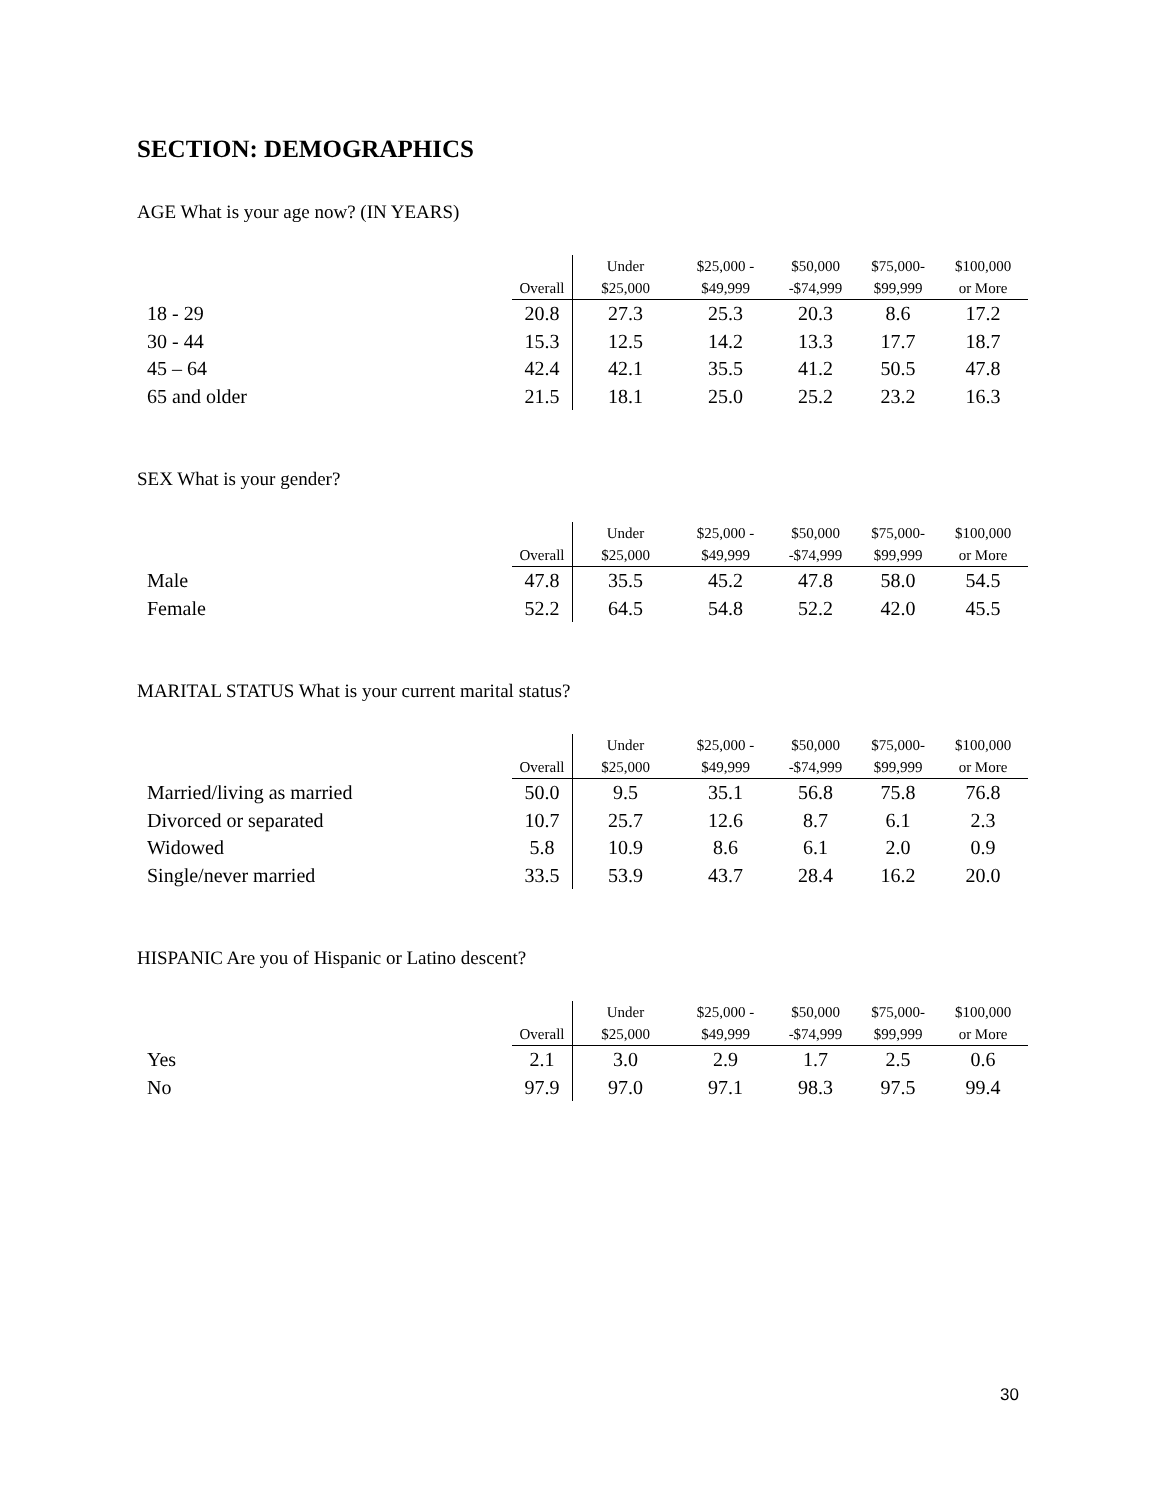SECTION: DEMOGRAPHICS
AGE What is your age now? (IN YEARS)
| | Overall | Under $25,000 | $25,000 - $49,999 | $50,000 -$74,999 | $75,000- $99,999 | $100,000 or More |
| --- | --- | --- | --- | --- | --- | --- |
| 18 - 29 | 20.8 | 27.3 | 25.3 | 20.3 | 8.6 | 17.2 |
| 30 - 44 | 15.3 | 12.5 | 14.2 | 13.3 | 17.7 | 18.7 |
| 45 – 64 | 42.4 | 42.1 | 35.5 | 41.2 | 50.5 | 47.8 |
| 65 and older | 21.5 | 18.1 | 25.0 | 25.2 | 23.2 | 16.3 |
SEX What is your gender?
| | Overall | Under $25,000 | $25,000 - $49,999 | $50,000 -$74,999 | $75,000- $99,999 | $100,000 or More |
| --- | --- | --- | --- | --- | --- | --- |
| Male | 47.8 | 35.5 | 45.2 | 47.8 | 58.0 | 54.5 |
| Female | 52.2 | 64.5 | 54.8 | 52.2 | 42.0 | 45.5 |
MARITAL STATUS What is your current marital status?
| | Overall | Under $25,000 | $25,000 - $49,999 | $50,000 -$74,999 | $75,000- $99,999 | $100,000 or More |
| --- | --- | --- | --- | --- | --- | --- |
| Married/living as married | 50.0 | 9.5 | 35.1 | 56.8 | 75.8 | 76.8 |
| Divorced or separated | 10.7 | 25.7 | 12.6 | 8.7 | 6.1 | 2.3 |
| Widowed | 5.8 | 10.9 | 8.6 | 6.1 | 2.0 | 0.9 |
| Single/never married | 33.5 | 53.9 | 43.7 | 28.4 | 16.2 | 20.0 |
HISPANIC Are you of Hispanic or Latino descent?
| | Overall | Under $25,000 | $25,000 - $49,999 | $50,000 -$74,999 | $75,000- $99,999 | $100,000 or More |
| --- | --- | --- | --- | --- | --- | --- |
| Yes | 2.1 | 3.0 | 2.9 | 1.7 | 2.5 | 0.6 |
| No | 97.9 | 97.0 | 97.1 | 98.3 | 97.5 | 99.4 |
30